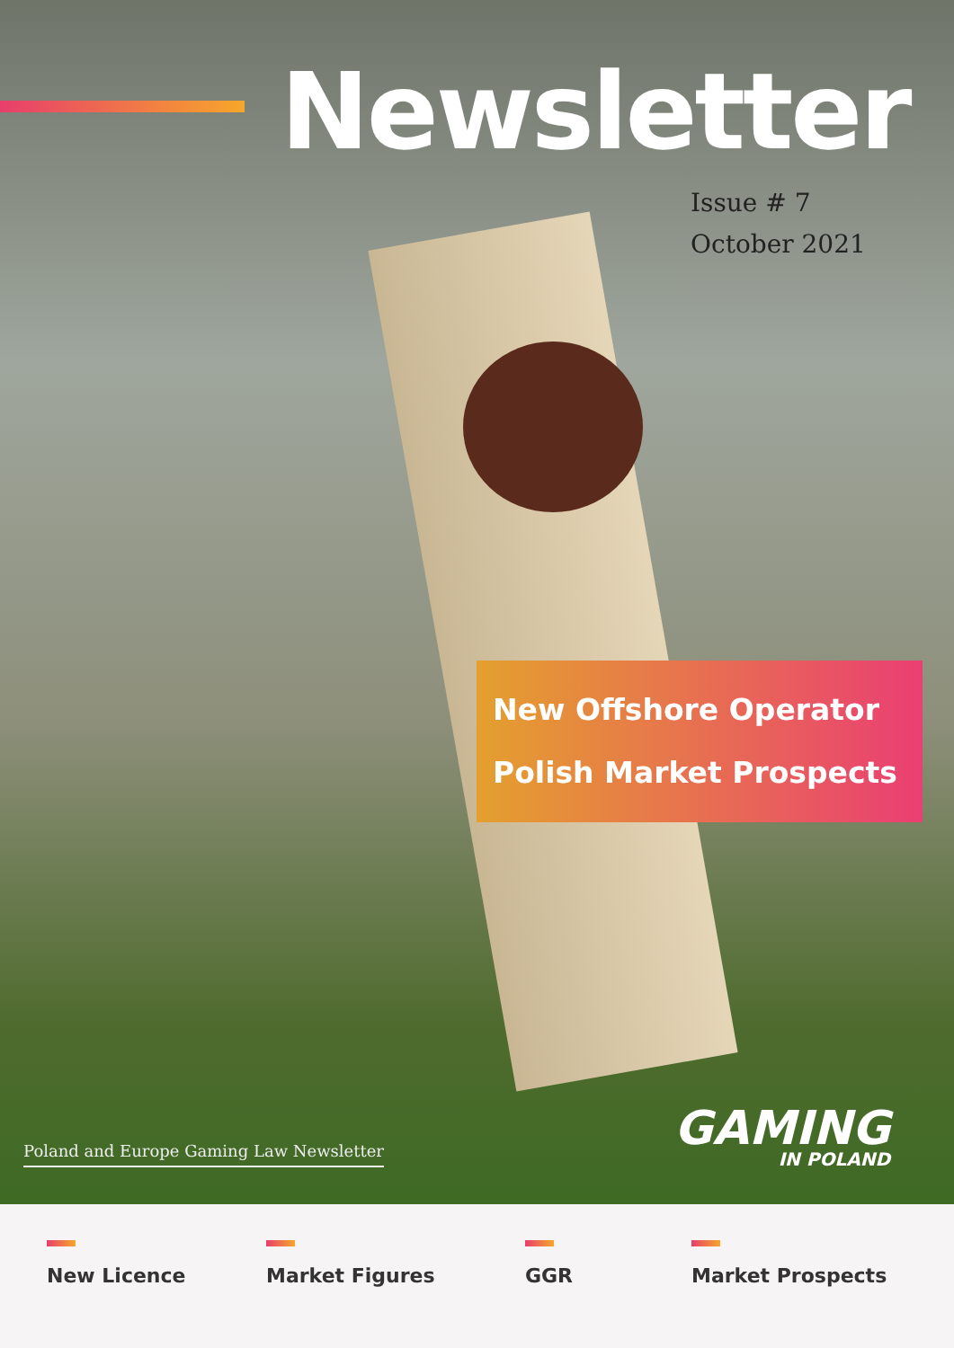Newsletter
Issue # 7
October 2021
New Offshore Operator
Polish Market Prospects
Poland and Europe Gaming Law Newsletter
GAMING
IN POLAND
New Licence Market Figures GGR Market Prospects